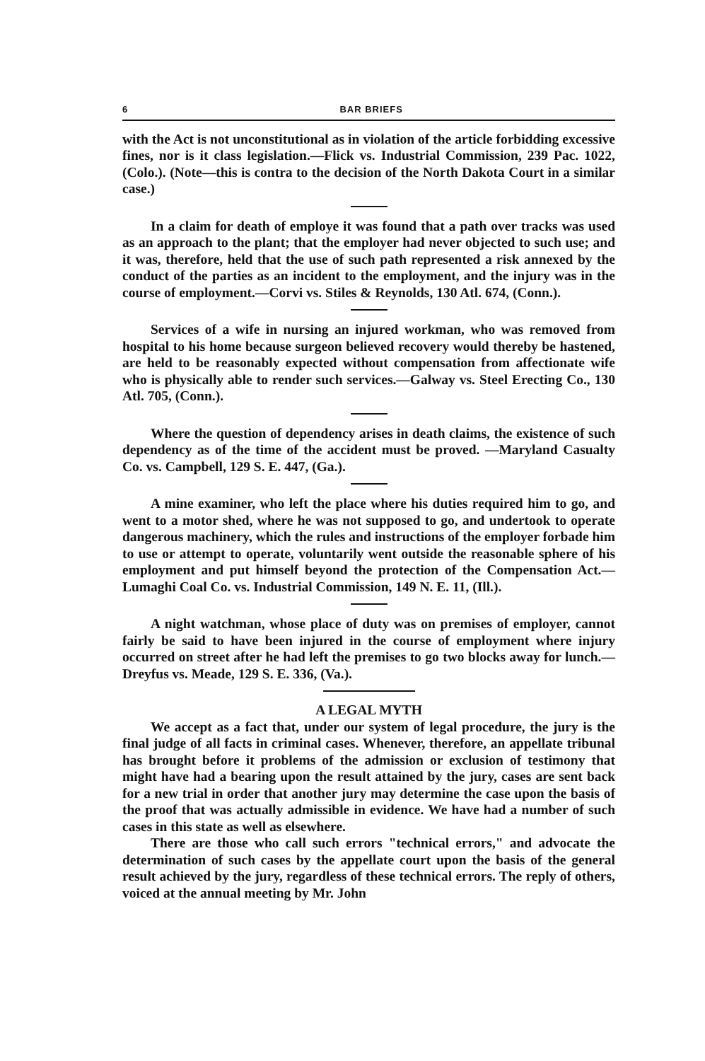6 BAR BRIEFS
with the Act is not unconstitutional as in violation of the article forbidding excessive fines, nor is it class legislation.—Flick vs. Industrial Commission, 239 Pac. 1022, (Colo.). (Note—this is contra to the decision of the North Dakota Court in a similar case.)
In a claim for death of employe it was found that a path over tracks was used as an approach to the plant; that the employer had never objected to such use; and it was, therefore, held that the use of such path represented a risk annexed by the conduct of the parties as an incident to the employment, and the injury was in the course of employment.—Corvi vs. Stiles & Reynolds, 130 Atl. 674, (Conn.).
Services of a wife in nursing an injured workman, who was removed from hospital to his home because surgeon believed recovery would thereby be hastened, are held to be reasonably expected without compensation from affectionate wife who is physically able to render such services.—Galway vs. Steel Erecting Co., 130 Atl. 705, (Conn.).
Where the question of dependency arises in death claims, the existence of such dependency as of the time of the accident must be proved. —Maryland Casualty Co. vs. Campbell, 129 S. E. 447, (Ga.).
A mine examiner, who left the place where his duties required him to go, and went to a motor shed, where he was not supposed to go, and undertook to operate dangerous machinery, which the rules and instructions of the employer forbade him to use or attempt to operate, voluntarily went outside the reasonable sphere of his employment and put himself beyond the protection of the Compensation Act.—Lumaghi Coal Co. vs. Industrial Commission, 149 N. E. 11, (Ill.).
A night watchman, whose place of duty was on premises of employer, cannot fairly be said to have been injured in the course of employment where injury occurred on street after he had left the premises to go two blocks away for lunch.—Dreyfus vs. Meade, 129 S. E. 336, (Va.).
A LEGAL MYTH
We accept as a fact that, under our system of legal procedure, the jury is the final judge of all facts in criminal cases. Whenever, therefore, an appellate tribunal has brought before it problems of the admission or exclusion of testimony that might have had a bearing upon the result attained by the jury, cases are sent back for a new trial in order that another jury may determine the case upon the basis of the proof that was actually admissible in evidence. We have had a number of such cases in this state as well as elsewhere.
There are those who call such errors "technical errors," and advocate the determination of such cases by the appellate court upon the basis of the general result achieved by the jury, regardless of these technical errors. The reply of others, voiced at the annual meeting by Mr. John